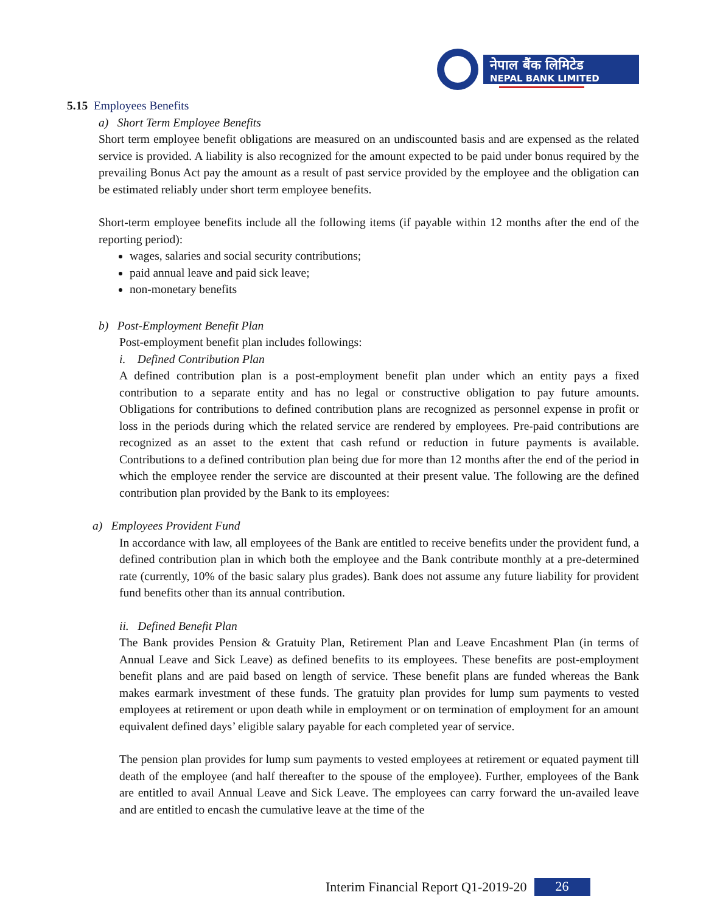नेपाल बैंक लिमिटेड
NEPAL BANK LIMITED
5.15 Employees Benefits
a) Short Term Employee Benefits
Short term employee benefit obligations are measured on an undiscounted basis and are expensed as the related service is provided. A liability is also recognized for the amount expected to be paid under bonus required by the prevailing Bonus Act pay the amount as a result of past service provided by the employee and the obligation can be estimated reliably under short term employee benefits.
Short-term employee benefits include all the following items (if payable within 12 months after the end of the reporting period):
wages, salaries and social security contributions;
paid annual leave and paid sick leave;
non-monetary benefits
b) Post-Employment Benefit Plan
Post-employment benefit plan includes followings:
i. Defined Contribution Plan
A defined contribution plan is a post-employment benefit plan under which an entity pays a fixed contribution to a separate entity and has no legal or constructive obligation to pay future amounts. Obligations for contributions to defined contribution plans are recognized as personnel expense in profit or loss in the periods during which the related service are rendered by employees. Pre-paid contributions are recognized as an asset to the extent that cash refund or reduction in future payments is available. Contributions to a defined contribution plan being due for more than 12 months after the end of the period in which the employee render the service are discounted at their present value. The following are the defined contribution plan provided by the Bank to its employees:
a) Employees Provident Fund
In accordance with law, all employees of the Bank are entitled to receive benefits under the provident fund, a defined contribution plan in which both the employee and the Bank contribute monthly at a pre-determined rate (currently, 10% of the basic salary plus grades). Bank does not assume any future liability for provident fund benefits other than its annual contribution.
ii. Defined Benefit Plan
The Bank provides Pension & Gratuity Plan, Retirement Plan and Leave Encashment Plan (in terms of Annual Leave and Sick Leave) as defined benefits to its employees. These benefits are post-employment benefit plans and are paid based on length of service. These benefit plans are funded whereas the Bank makes earmark investment of these funds. The gratuity plan provides for lump sum payments to vested employees at retirement or upon death while in employment or on termination of employment for an amount equivalent defined days’ eligible salary payable for each completed year of service.
The pension plan provides for lump sum payments to vested employees at retirement or equated payment till death of the employee (and half thereafter to the spouse of the employee). Further, employees of the Bank are entitled to avail Annual Leave and Sick Leave. The employees can carry forward the un-availed leave and are entitled to encash the cumulative leave at the time of the
Interim Financial Report Q1-2019-20 26